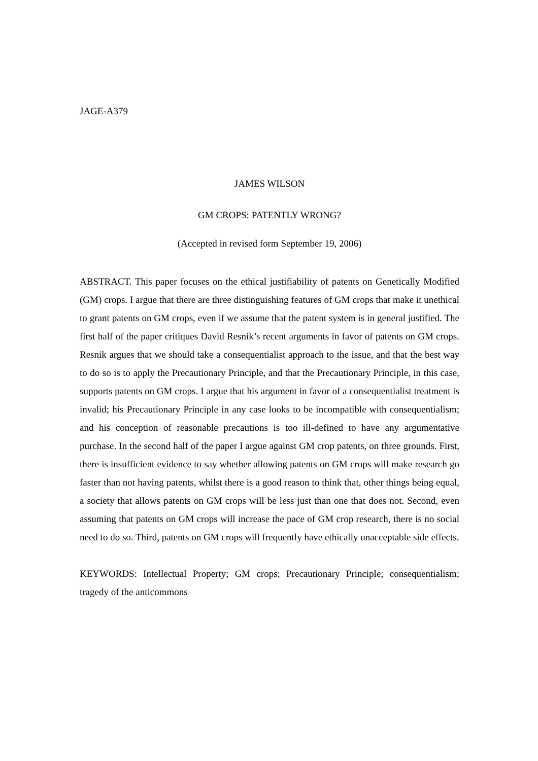JAGE-A379
JAMES WILSON
GM CROPS: PATENTLY WRONG?
(Accepted in revised form September 19, 2006)
ABSTRACT. This paper focuses on the ethical justifiability of patents on Genetically Modified (GM) crops. I argue that there are three distinguishing features of GM crops that make it unethical to grant patents on GM crops, even if we assume that the patent system is in general justified. The first half of the paper critiques David Resnik’s recent arguments in favor of patents on GM crops. Resnik argues that we should take a consequentialist approach to the issue, and that the best way to do so is to apply the Precautionary Principle, and that the Precautionary Principle, in this case, supports patents on GM crops. I argue that his argument in favor of a consequentialist treatment is invalid; his Precautionary Principle in any case looks to be incompatible with consequentialism; and his conception of reasonable precautions is too ill-defined to have any argumentative purchase. In the second half of the paper I argue against GM crop patents, on three grounds. First, there is insufficient evidence to say whether allowing patents on GM crops will make research go faster than not having patents, whilst there is a good reason to think that, other things being equal, a society that allows patents on GM crops will be less just than one that does not. Second, even assuming that patents on GM crops will increase the pace of GM crop research, there is no social need to do so. Third, patents on GM crops will frequently have ethically unacceptable side effects.
KEYWORDS: Intellectual Property; GM crops; Precautionary Principle; consequentialism; tragedy of the anticommons